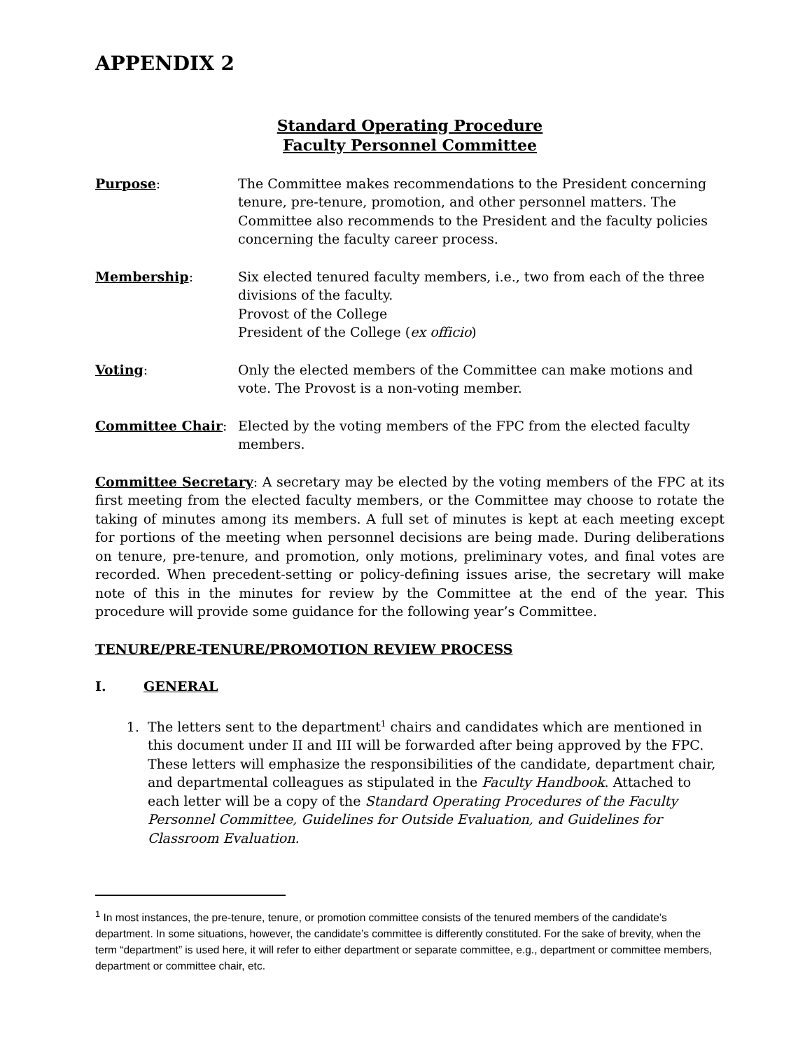APPENDIX 2
Standard Operating Procedure
Faculty Personnel Committee
Purpose: The Committee makes recommendations to the President concerning tenure, pre-tenure, promotion, and other personnel matters. The Committee also recommends to the President and the faculty policies concerning the faculty career process.
Membership: Six elected tenured faculty members, i.e., two from each of the three divisions of the faculty.
Provost of the College
President of the College (ex officio)
Voting: Only the elected members of the Committee can make motions and vote. The Provost is a non-voting member.
Committee Chair: Elected by the voting members of the FPC from the elected faculty members.
Committee Secretary: A secretary may be elected by the voting members of the FPC at its first meeting from the elected faculty members, or the Committee may choose to rotate the taking of minutes among its members. A full set of minutes is kept at each meeting except for portions of the meeting when personnel decisions are being made. During deliberations on tenure, pre-tenure, and promotion, only motions, preliminary votes, and final votes are recorded. When precedent-setting or policy-defining issues arise, the secretary will make note of this in the minutes for review by the Committee at the end of the year. This procedure will provide some guidance for the following year’s Committee.
TENURE/PRE-TENURE/PROMOTION REVIEW PROCESS
I. GENERAL
1. The letters sent to the department<sup>1</sup> chairs and candidates which are mentioned in this document under II and III will be forwarded after being approved by the FPC. These letters will emphasize the responsibilities of the candidate, department chair, and departmental colleagues as stipulated in the Faculty Handbook. Attached to each letter will be a copy of the Standard Operating Procedures of the Faculty Personnel Committee, Guidelines for Outside Evaluation, and Guidelines for Classroom Evaluation.
<sup>1</sup> In most instances, the pre-tenure, tenure, or promotion committee consists of the tenured members of the candidate’s department. In some situations, however, the candidate’s committee is differently constituted. For the sake of brevity, when the term “department” is used here, it will refer to either department or separate committee, e.g., department or committee members, department or committee chair, etc.